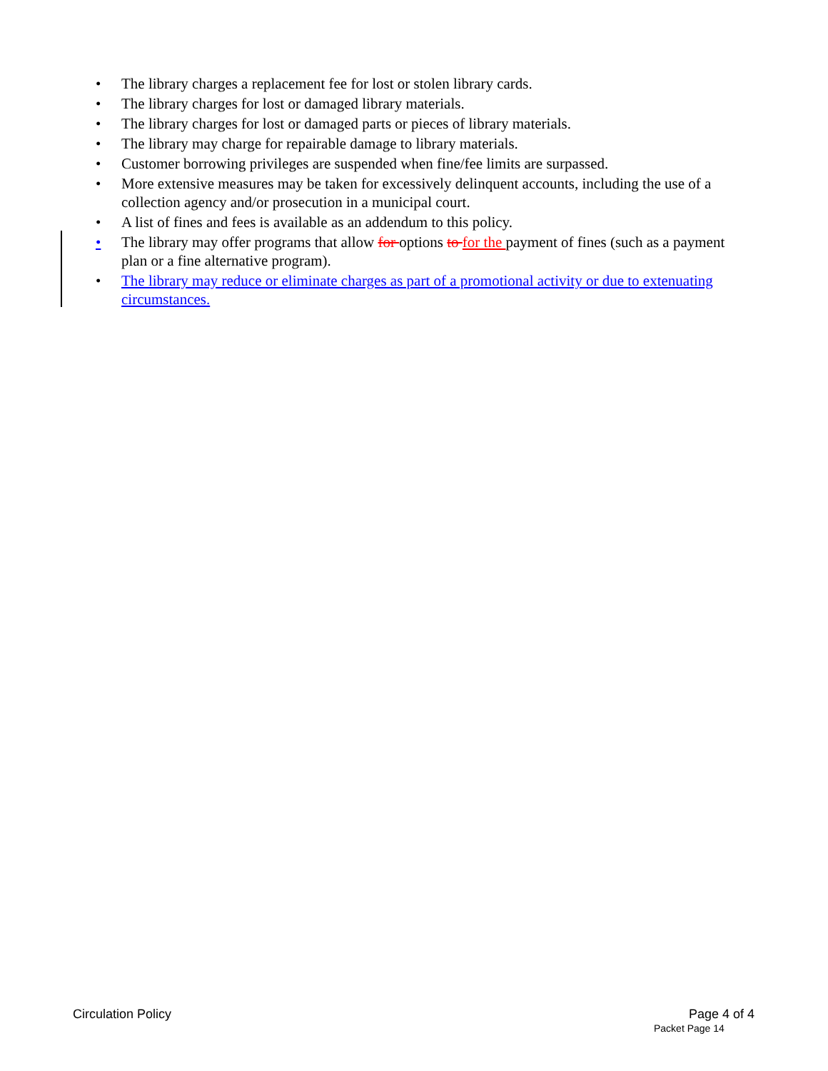• The library charges a replacement fee for lost or stolen library cards.
• The library charges for lost or damaged library materials.
• The library charges for lost or damaged parts or pieces of library materials.
• The library may charge for repairable damage to library materials.
• Customer borrowing privileges are suspended when fine/fee limits are surpassed.
• More extensive measures may be taken for excessively delinquent accounts, including the use of a collection agency and/or prosecution in a municipal court.
• A list of fines and fees is available as an addendum to this policy.
• The library may offer programs that allow for options to for the payment of fines (such as a payment plan or a fine alternative program).
• The library may reduce or eliminate charges as part of a promotional activity or due to extenuating circumstances.
Circulation Policy Page 4 of 4
Packet Page 14